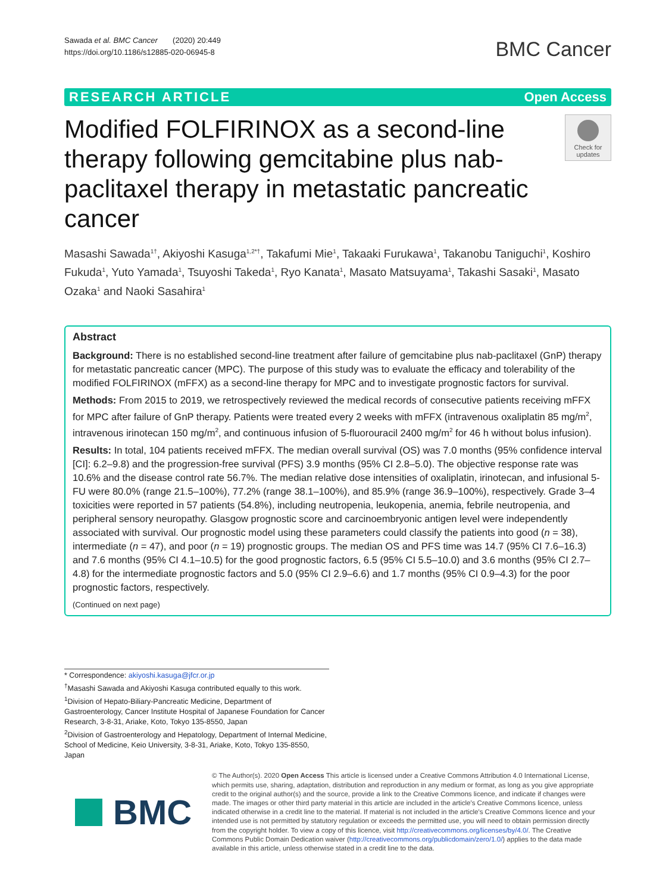Sawada et al. BMC Cancer (2020) 20:449
https://doi.org/10.1186/s12885-020-06945-8
BMC Cancer
RESEARCH ARTICLE Open Access
Modified FOLFIRINOX as a second-line therapy following gemcitabine plus nab-paclitaxel therapy in metastatic pancreatic cancer
Check for updates
Masashi Sawada<sup>1†</sup>, Akiyoshi Kasuga<sup>1,2*†</sup>, Takafumi Mie<sup>1</sup>, Takaaki Furukawa<sup>1</sup>, Takanobu Taniguchi<sup>1</sup>, Koshiro Fukuda<sup>1</sup>, Yuto Yamada<sup>1</sup>, Tsuyoshi Takeda<sup>1</sup>, Ryo Kanata<sup>1</sup>, Masato Matsuyama<sup>1</sup>, Takashi Sasaki<sup>1</sup>, Masato Ozaka<sup>1</sup> and Naoki Sasahira<sup>1</sup>
Abstract
Background: There is no established second-line treatment after failure of gemcitabine plus nab-paclitaxel (GnP) therapy for metastatic pancreatic cancer (MPC). The purpose of this study was to evaluate the efficacy and tolerability of the modified FOLFIRINOX (mFFX) as a second-line therapy for MPC and to investigate prognostic factors for survival.
Methods: From 2015 to 2019, we retrospectively reviewed the medical records of consecutive patients receiving mFFX for MPC after failure of GnP therapy. Patients were treated every 2 weeks with mFFX (intravenous oxaliplatin 85 mg/m<sup>2</sup>, intravenous irinotecan 150 mg/m<sup>2</sup>, and continuous infusion of 5-fluorouracil 2400 mg/m<sup>2</sup> for 46 h without bolus infusion).
Results: In total, 104 patients received mFFX. The median overall survival (OS) was 7.0 months (95% confidence interval [CI]: 6.2–9.8) and the progression-free survival (PFS) 3.9 months (95% CI 2.8–5.0). The objective response rate was 10.6% and the disease control rate 56.7%. The median relative dose intensities of oxaliplatin, irinotecan, and infusional 5-FU were 80.0% (range 21.5–100%), 77.2% (range 38.1–100%), and 85.9% (range 36.9–100%), respectively. Grade 3–4 toxicities were reported in 57 patients (54.8%), including neutropenia, leukopenia, anemia, febrile neutropenia, and peripheral sensory neuropathy. Glasgow prognostic score and carcinoembryonic antigen level were independently associated with survival. Our prognostic model using these parameters could classify the patients into good (n = 38), intermediate (n = 47), and poor (n = 19) prognostic groups. The median OS and PFS time was 14.7 (95% CI 7.6–16.3) and 7.6 months (95% CI 4.1–10.5) for the good prognostic factors, 6.5 (95% CI 5.5–10.0) and 3.6 months (95% CI 2.7–4.8) for the intermediate prognostic factors and 5.0 (95% CI 2.9–6.6) and 1.7 months (95% CI 0.9–4.3) for the poor prognostic factors, respectively.
(Continued on next page)
* Correspondence: akiyoshi.kasuga@jfcr.or.jp
<sup>†</sup> Masashi Sawada and Akiyoshi Kasuga contributed equally to this work.
<sup>1</sup> Division of Hepato-Biliary-Pancreatic Medicine, Department of Gastroenterology, Cancer Institute Hospital of Japanese Foundation for Cancer Research, 3-8-31, Ariake, Koto, Tokyo 135-8550, Japan
<sup>2</sup> Division of Gastroenterology and Hepatology, Department of Internal Medicine, School of Medicine, Keio University, 3-8-31, Ariake, Koto, Tokyo 135-8550, Japan
BMC
© The Author(s). 2020 Open Access This article is licensed under a Creative Commons Attribution 4.0 International License, which permits use, sharing, adaptation, distribution and reproduction in any medium or format, as long as you give appropriate credit to the original author(s) and the source, provide a link to the Creative Commons licence, and indicate if changes were made. The images or other third party material in this article are included in the article's Creative Commons licence, unless indicated otherwise in a credit line to the material. If material is not included in the article's Creative Commons licence and your intended use is not permitted by statutory regulation or exceeds the permitted use, you will need to obtain permission directly from the copyright holder. To view a copy of this licence, visit http://creativecommons.org/licenses/by/4.0/. The Creative Commons Public Domain Dedication waiver (http://creativecommons.org/publicdomain/zero/1.0/) applies to the data made available in this article, unless otherwise stated in a credit line to the data.